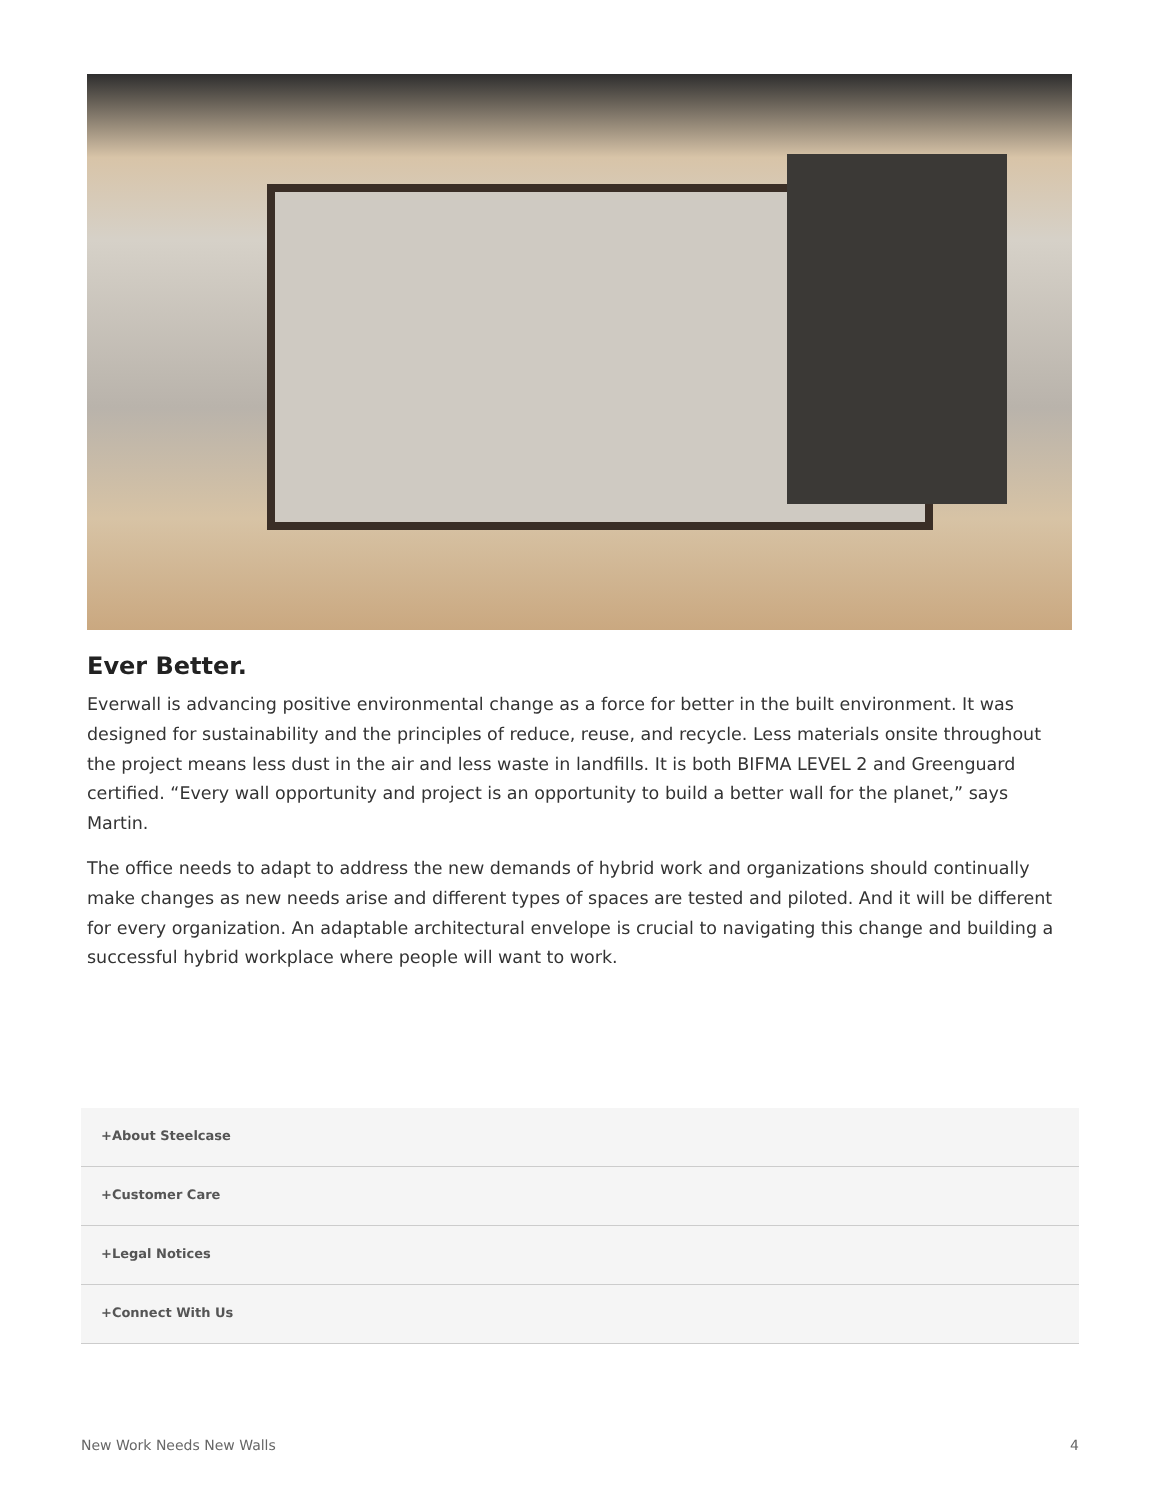Ever Better.
Everwall is advancing positive environmental change as a force for better in the built environment. It was designed for sustainability and the principles of reduce, reuse, and recycle. Less materials onsite throughout the project means less dust in the air and less waste in landfills. It is both BIFMA LEVEL 2 and Greenguard certified. “Every wall opportunity and project is an opportunity to build a better wall for the planet,” says Martin.
The office needs to adapt to address the new demands of hybrid work and organizations should continually make changes as new needs arise and different types of spaces are tested and piloted. And it will be different for every organization. An adaptable architectural envelope is crucial to navigating this change and building a successful hybrid workplace where people will want to work.
+About Steelcase
+Customer Care
+Legal Notices
+Connect With Us
New Work Needs New Walls 4